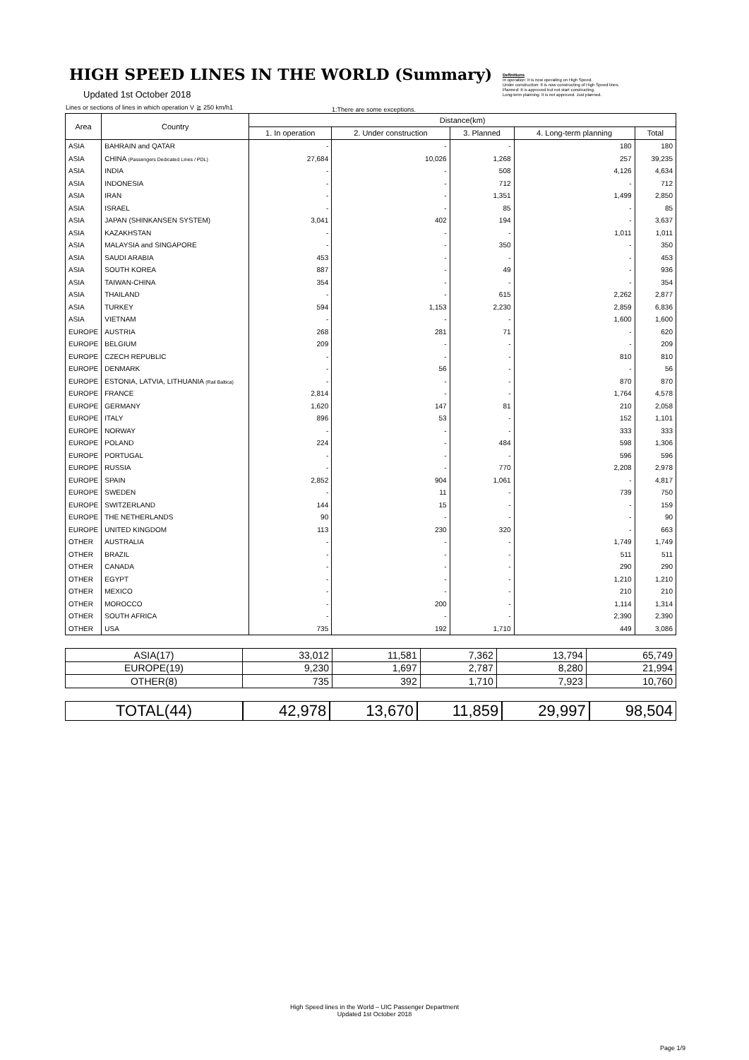HIGH SPEED LINES IN THE WORLD (Summary)
Updated 1st October 2018
Definitions
In operation: It is now operating on High Speed.
Under construction: It is now constructing of High Speed lines.
Planned: It is approved but not start constructing.
Long-term planning: It is not approved. Just planned.
Lines or sections of lines in which operation V ≧ 250 km/h1
1:There are some exceptions.
| Area | Country | Distance(km) | | | | |
| --- | --- | --- | --- | --- | --- | --- |
| | | 1. In operation | 2. Under construction | 3. Planned | 4. Long-term planning | Total |
| ASIA | BAHRAIN and QATAR | - | - | - | 180 | 180 |
| ASIA | CHINA (Passengers Dedicated Lines / PDL) | 27,684 | 10,026 | 1,268 | 257 | 39,235 |
| ASIA | INDIA | - | - | 508 | 4,126 | 4,634 |
| ASIA | INDONESIA | - | - | 712 | - | 712 |
| ASIA | IRAN | - | - | 1,351 | 1,499 | 2,850 |
| ASIA | ISRAEL | - | - | 85 | - | 85 |
| ASIA | JAPAN (SHINKANSEN SYSTEM) | 3,041 | 402 | 194 | - | 3,637 |
| ASIA | KAZAKHSTAN | - | - | - | 1,011 | 1,011 |
| ASIA | MALAYSIA and SINGAPORE | - | - | 350 | - | 350 |
| ASIA | SAUDI ARABIA | 453 | - | - | - | 453 |
| ASIA | SOUTH KOREA | 887 | - | 49 | - | 936 |
| ASIA | TAIWAN-CHINA | 354 | - | - | - | 354 |
| ASIA | THAILAND | - | - | 615 | 2,262 | 2,877 |
| ASIA | TURKEY | 594 | 1,153 | 2,230 | 2,859 | 6,836 |
| ASIA | VIETNAM | - | - | - | 1,600 | 1,600 |
| EUROPE | AUSTRIA | 268 | 281 | 71 | - | 620 |
| EUROPE | BELGIUM | 209 | - | - | - | 209 |
| EUROPE | CZECH REPUBLIC | - | - | - | 810 | 810 |
| EUROPE | DENMARK | - | 56 | - | - | 56 |
| EUROPE | ESTONIA, LATVIA, LITHUANIA (Rail Baltica) | - | - | - | 870 | 870 |
| EUROPE | FRANCE | 2,814 | - | - | 1,764 | 4,578 |
| EUROPE | GERMANY | 1,620 | 147 | 81 | 210 | 2,058 |
| EUROPE | ITALY | 896 | 53 | - | 152 | 1,101 |
| EUROPE | NORWAY | - | - | - | 333 | 333 |
| EUROPE | POLAND | 224 | - | 484 | 598 | 1,306 |
| EUROPE | PORTUGAL | - | - | - | 596 | 596 |
| EUROPE | RUSSIA | - | - | 770 | 2,208 | 2,978 |
| EUROPE | SPAIN | 2,852 | 904 | 1,061 | - | 4,817 |
| EUROPE | SWEDEN | - | 11 | - | 739 | 750 |
| EUROPE | SWITZERLAND | 144 | 15 | - | - | 159 |
| EUROPE | THE NETHERLANDS | 90 | - | - | - | 90 |
| EUROPE | UNITED KINGDOM | 113 | 230 | 320 | - | 663 |
| OTHER | AUSTRALIA | - | - | - | 1,749 | 1,749 |
| OTHER | BRAZIL | - | - | - | 511 | 511 |
| OTHER | CANADA | - | - | - | 290 | 290 |
| OTHER | EGYPT | - | - | - | 1,210 | 1,210 |
| OTHER | MEXICO | - | - | - | 210 | 210 |
| OTHER | MOROCCO | - | 200 | - | 1,114 | 1,314 |
| OTHER | SOUTH AFRICA | - | - | - | 2,390 | 2,390 |
| OTHER | USA | 735 | 192 | 1,710 | 449 | 3,086 |
| ASIA(17) | 33,012 | 11,581 | 7,362 | 13,794 | 65,749 |
| EUROPE(19) | 9,230 | 1,697 | 2,787 | 8,280 | 21,994 |
| OTHER(8) | 735 | 392 | 1,710 | 7,923 | 10,760 |
| TOTAL(44) | 42,978 | 13,670 | 11,859 | 29,997 | 98,504 |
High Speed lines in the World – UIC Passenger Department
Updated 1st October 2018
Page 1/9